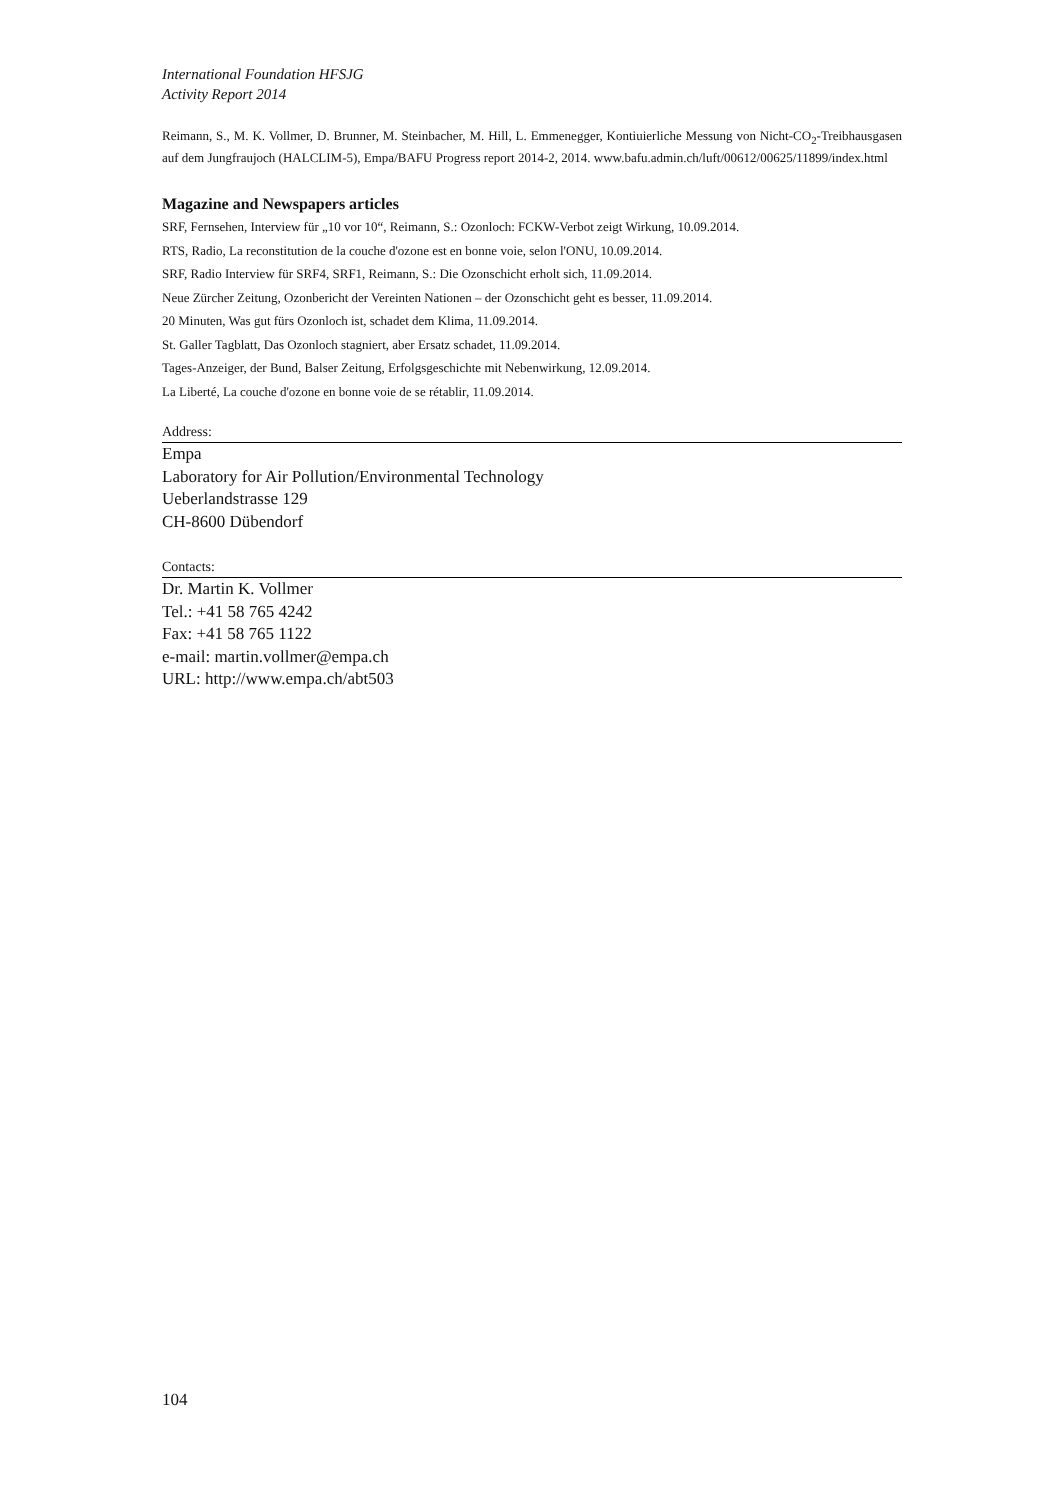International Foundation HFSJG
Activity Report 2014
Reimann, S., M. K. Vollmer, D. Brunner, M. Steinbacher, M. Hill, L. Emmenegger, Kontiuierliche Messung von Nicht-CO<sub>2</sub>-Treibhausgasen auf dem Jungfraujoch (HALCLIM-5), Empa/BAFU Progress report 2014-2, 2014. www.bafu.admin.ch/luft/00612/00625/11899/index.html
Magazine and Newspapers articles
SRF, Fernsehen, Interview für „10 vor 10“, Reimann, S.: Ozonloch: FCKW-Verbot zeigt Wirkung, 10.09.2014.
RTS, Radio, La reconstitution de la couche d'ozone est en bonne voie, selon l'ONU, 10.09.2014.
SRF, Radio Interview für SRF4, SRF1, Reimann, S.: Die Ozonschicht erholt sich, 11.09.2014.
Neue Zürcher Zeitung, Ozonbericht der Vereinten Nationen – der Ozonschicht geht es besser, 11.09.2014.
20 Minuten, Was gut fürs Ozonloch ist, schadet dem Klima, 11.09.2014.
St. Galler Tagblatt, Das Ozonloch stagniert, aber Ersatz schadet, 11.09.2014.
Tages-Anzeiger, der Bund, Balser Zeitung, Erfolgsgeschichte mit Nebenwirkung, 12.09.2014.
La Liberté, La couche d'ozone en bonne voie de se rétablir, 11.09.2014.
Address:
Empa
Laboratory for Air Pollution/Environmental Technology
Ueberlandstrasse 129
CH-8600 Dübendorf
Contacts:
Dr. Martin K. Vollmer
Tel.: +41 58 765 4242
Fax: +41 58 765 1122
e-mail: martin.vollmer@empa.ch
URL: http://www.empa.ch/abt503
104